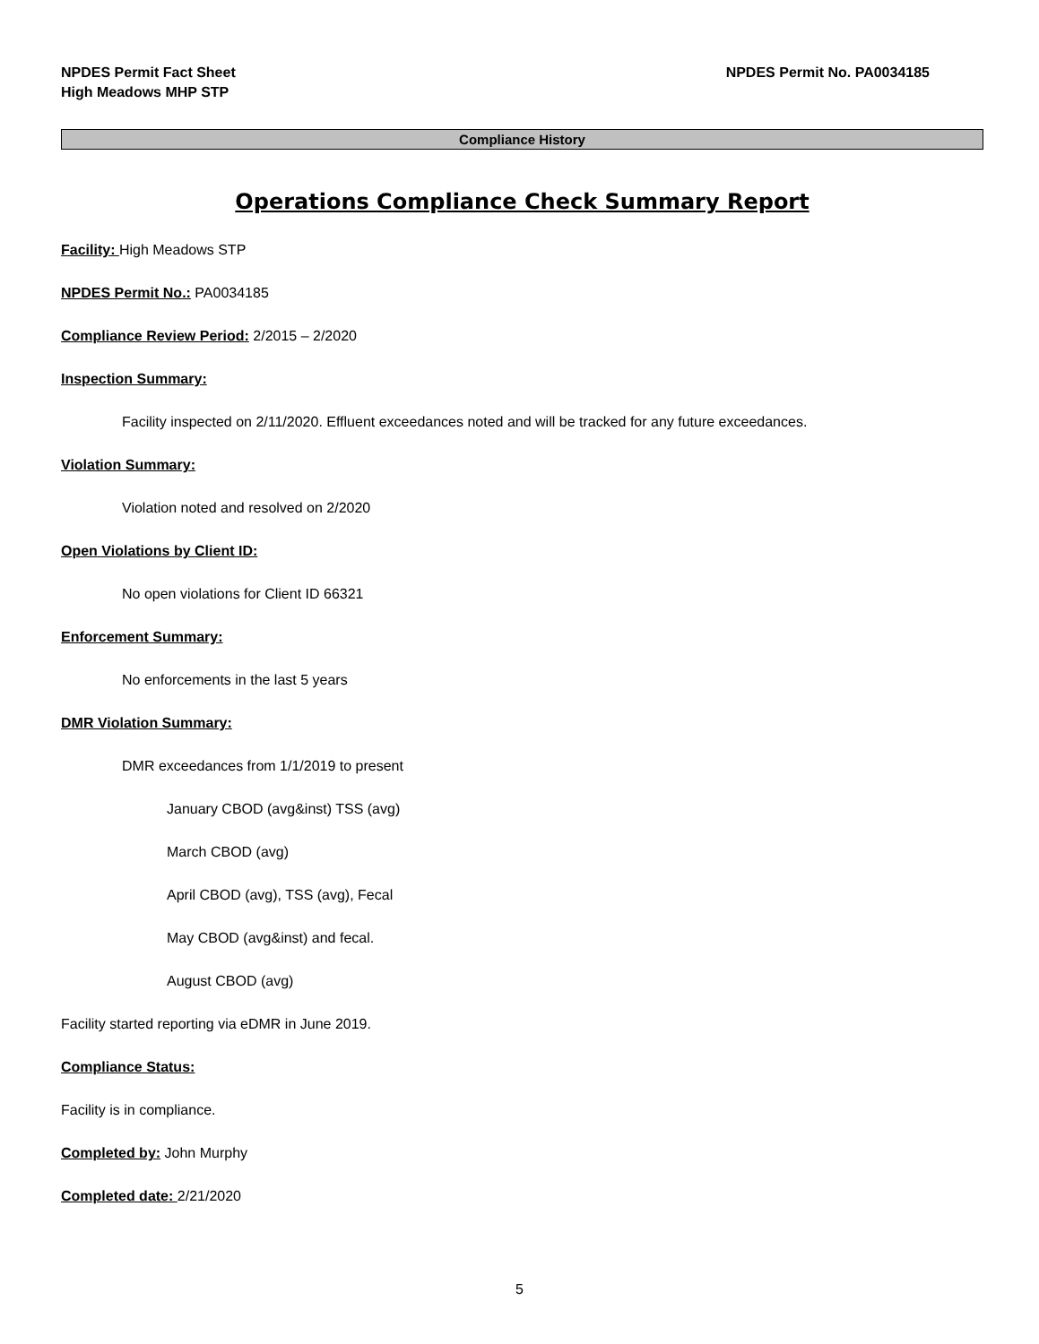NPDES Permit Fact Sheet
High Meadows MHP STP
NPDES Permit No. PA0034185
Compliance History
Operations Compliance Check Summary Report
Facility: High Meadows STP
NPDES Permit No.: PA0034185
Compliance Review Period: 2/2015 – 2/2020
Inspection Summary:
Facility inspected on 2/11/2020. Effluent exceedances noted and will be tracked for any future exceedances.
Violation Summary:
Violation noted and resolved on 2/2020
Open Violations by Client ID:
No open violations for Client ID 66321
Enforcement Summary:
No enforcements in the last 5 years
DMR Violation Summary:
DMR exceedances from 1/1/2019 to present
January CBOD (avg&inst) TSS (avg)
March CBOD (avg)
April CBOD (avg), TSS (avg), Fecal
May CBOD (avg&inst) and fecal.
August CBOD (avg)
Facility started reporting via eDMR in June 2019.
Compliance Status:
Facility is in compliance.
Completed by: John Murphy
Completed date: 2/21/2020
5